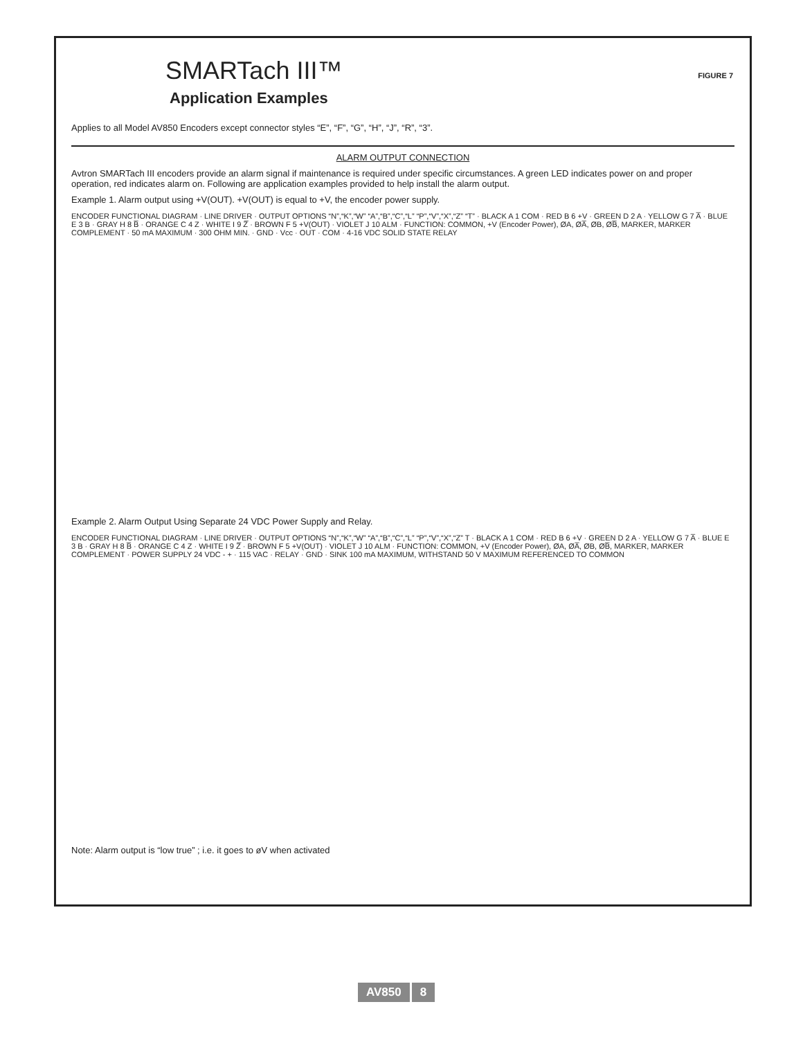FIGURE 7
SMARTach III™
Application Examples
Applies to all Model AV850 Encoders except connector styles “E”, “F”, “G”, “H”, “J”, “R”, “3”.
ALARM OUTPUT CONNECTION
Avtron SMARTach III encoders provide an alarm signal if maintenance is required under specific circumstances. A green LED indicates power on and proper operation, red indicates alarm on. Following are application examples provided to help install the alarm output.
Example 1. Alarm output using +V(OUT). +V(OUT) is equal to +V, the encoder power supply.
ENCODER FUNCTIONAL DIAGRAM · LINE DRIVER · OUTPUT OPTIONS “N”,“K”,“W” “A”,“B”,“C”,“L” “P”,“V”,“X”,“Z” “T” · BLACK A 1 COM · RED B 6 +V · GREEN D 2 A · YELLOW G 7 A̅ · BLUE E 3 B · GRAY H 8 B̅ · ORANGE C 4 Z · WHITE I 9 Z̅ · BROWN F 5 +V(OUT) · VIOLET J 10 ALM · FUNCTION: COMMON, +V (Encoder Power), ØA, ØA̅, ØB, ØB̅, MARKER, MARKER COMPLEMENT · 50 mA MAXIMUM · 300 OHM MIN. · GND · Vcc · OUT · COM · 4-16 VDC SOLID STATE RELAY
Example 2. Alarm Output Using Separate 24 VDC Power Supply and Relay.
ENCODER FUNCTIONAL DIAGRAM · LINE DRIVER · OUTPUT OPTIONS “N”,“K”,“W” “A”,“B”,“C”,“L” “P”,“V”,“X”,“Z” T · BLACK A 1 COM · RED B 6 +V · GREEN D 2 A · YELLOW G 7 A̅ · BLUE E 3 B · GRAY H 8 B̅ · ORANGE C 4 Z · WHITE I 9 Z̅ · BROWN F 5 +V(OUT) · VIOLET J 10 ALM · FUNCTION: COMMON, +V (Encoder Power), ØA, ØA̅, ØB, ØB̅, MARKER, MARKER COMPLEMENT · POWER SUPPLY 24 VDC - + · 115 VAC · RELAY · GND · SINK 100 mA MAXIMUM, WITHSTAND 50 V MAXIMUM REFERENCED TO COMMON
Note: Alarm output is “low true” ; i.e. it goes to øV when activated
AV850 8